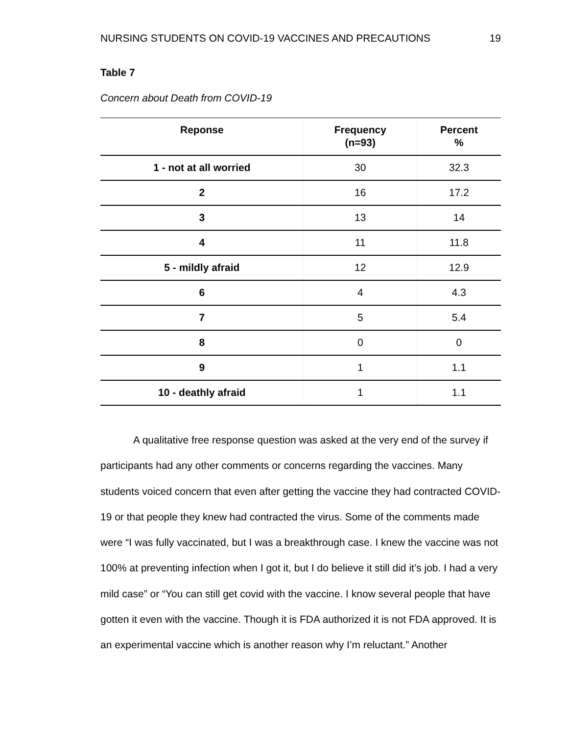NURSING STUDENTS ON COVID-19 VACCINES AND PRECAUTIONS 19
Table 7
Concern about Death from COVID-19
| Reponse | Frequency (n=93) | Percent % |
| --- | --- | --- |
| 1 - not at all worried | 30 | 32.3 |
| 2 | 16 | 17.2 |
| 3 | 13 | 14 |
| 4 | 11 | 11.8 |
| 5 - mildly afraid | 12 | 12.9 |
| 6 | 4 | 4.3 |
| 7 | 5 | 5.4 |
| 8 | 0 | 0 |
| 9 | 1 | 1.1 |
| 10 - deathly afraid | 1 | 1.1 |
A qualitative free response question was asked at the very end of the survey if participants had any other comments or concerns regarding the vaccines. Many students voiced concern that even after getting the vaccine they had contracted COVID-19 or that people they knew had contracted the virus. Some of the comments made were “I was fully vaccinated, but I was a breakthrough case. I knew the vaccine was not 100% at preventing infection when I got it, but I do believe it still did it’s job. I had a very mild case” or “You can still get covid with the vaccine. I know several people that have gotten it even with the vaccine. Though it is FDA authorized it is not FDA approved. It is an experimental vaccine which is another reason why I’m reluctant.” Another